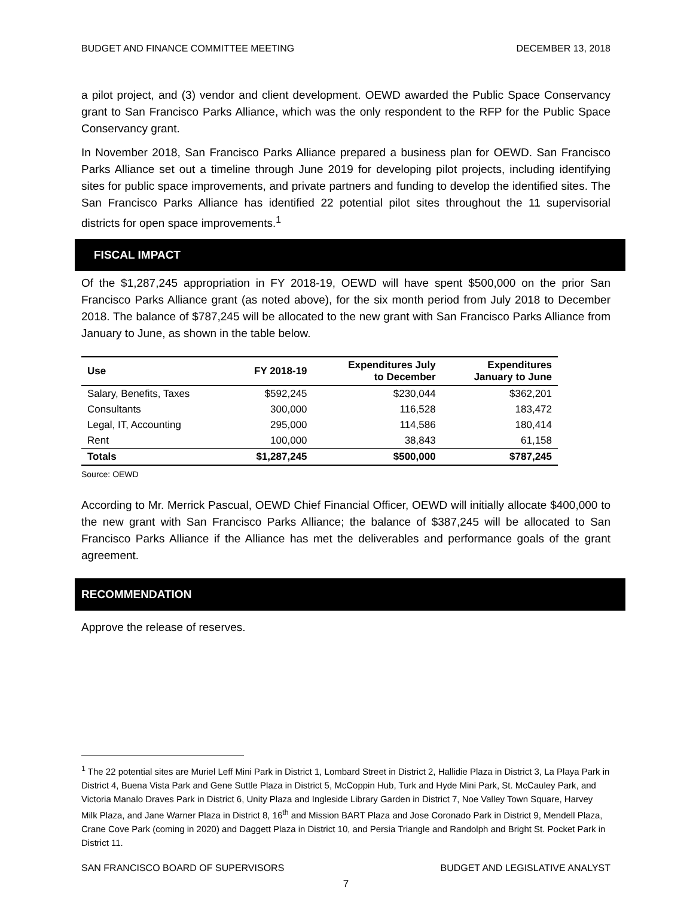BUDGET AND FINANCE COMMITTEE MEETING DECEMBER 13, 2018
a pilot project, and (3) vendor and client development. OEWD awarded the Public Space Conservancy grant to San Francisco Parks Alliance, which was the only respondent to the RFP for the Public Space Conservancy grant.
In November 2018, San Francisco Parks Alliance prepared a business plan for OEWD. San Francisco Parks Alliance set out a timeline through June 2019 for developing pilot projects, including identifying sites for public space improvements, and private partners and funding to develop the identified sites. The San Francisco Parks Alliance has identified 22 potential pilot sites throughout the 11 supervisorial districts for open space improvements.<sup>1</sup>
FISCAL IMPACT
Of the $1,287,245 appropriation in FY 2018-19, OEWD will have spent $500,000 on the prior San Francisco Parks Alliance grant (as noted above), for the six month period from July 2018 to December 2018. The balance of $787,245 will be allocated to the new grant with San Francisco Parks Alliance from January to June, as shown in the table below.
| Use | FY 2018-19 | Expenditures July to December | Expenditures January to June |
| --- | --- | --- | --- |
| Salary, Benefits, Taxes | $592,245 | $230,044 | $362,201 |
| Consultants | 300,000 | 116,528 | 183,472 |
| Legal, IT, Accounting | 295,000 | 114,586 | 180,414 |
| Rent | 100,000 | 38,843 | 61,158 |
| Totals | $1,287,245 | $500,000 | $787,245 |
Source: OEWD
According to Mr. Merrick Pascual, OEWD Chief Financial Officer, OEWD will initially allocate $400,000 to the new grant with San Francisco Parks Alliance; the balance of $387,245 will be allocated to San Francisco Parks Alliance if the Alliance has met the deliverables and performance goals of the grant agreement.
RECOMMENDATION
Approve the release of reserves.
<sup>1</sup> The 22 potential sites are Muriel Leff Mini Park in District 1, Lombard Street in District 2, Hallidie Plaza in District 3, La Playa Park in District 4, Buena Vista Park and Gene Suttle Plaza in District 5, McCoppin Hub, Turk and Hyde Mini Park, St. McCauley Park, and Victoria Manalo Draves Park in District 6, Unity Plaza and Ingleside Library Garden in District 7, Noe Valley Town Square, Harvey Milk Plaza, and Jane Warner Plaza in District 8, 16<sup>th</sup> and Mission BART Plaza and Jose Coronado Park in District 9, Mendell Plaza, Crane Cove Park (coming in 2020) and Daggett Plaza in District 10, and Persia Triangle and Randolph and Bright St. Pocket Park in District 11.
SAN FRANCISCO BOARD OF SUPERVISORS BUDGET AND LEGISLATIVE ANALYST
7